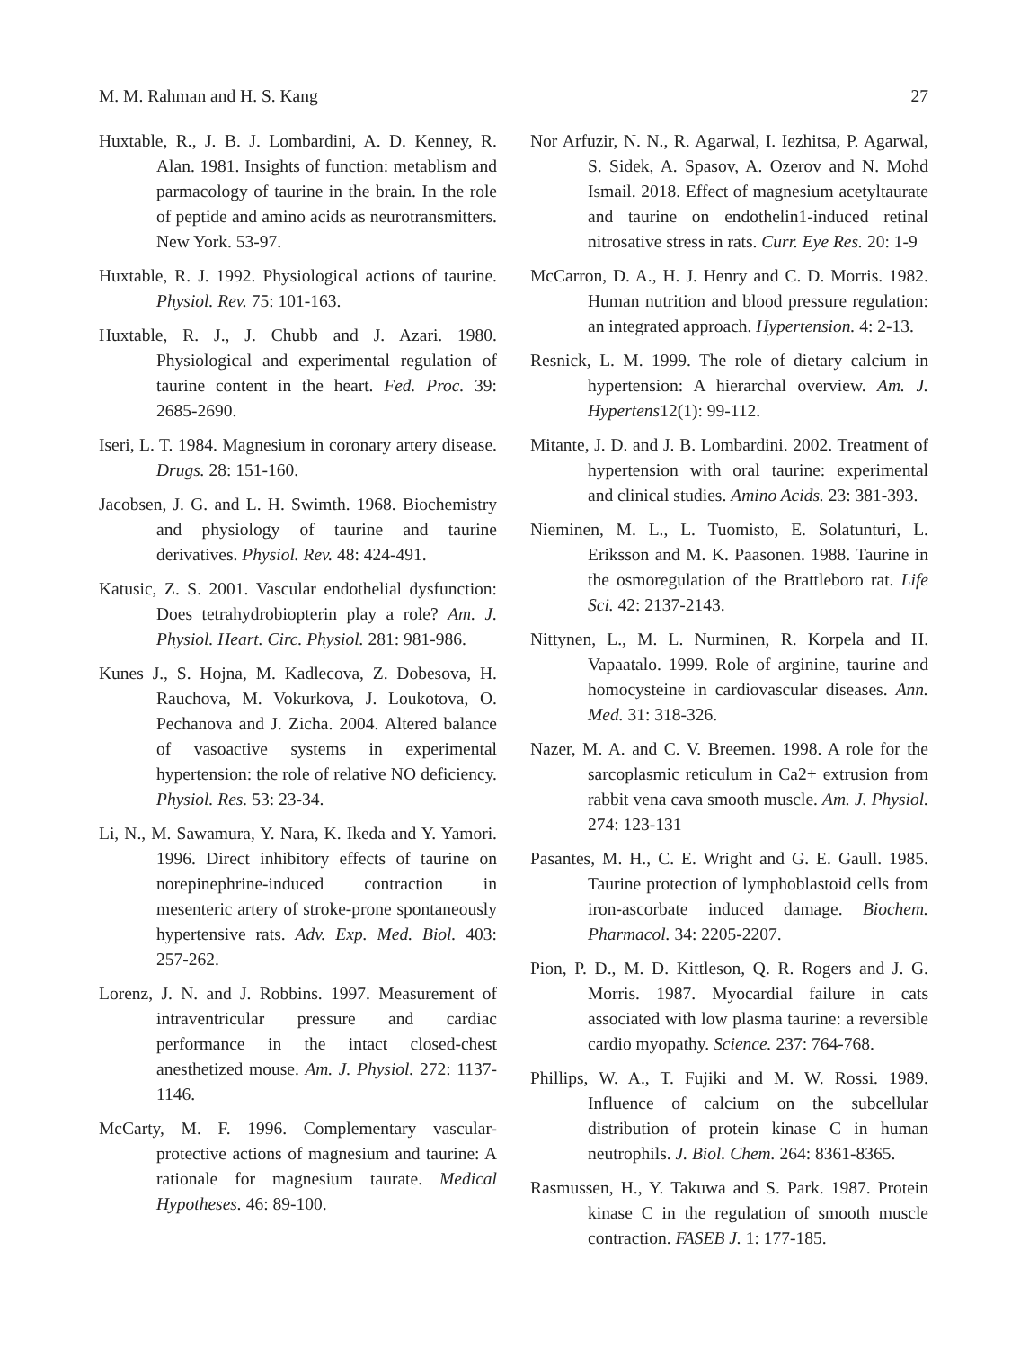M. M. Rahman and H. S. Kang 27
Huxtable, R., J. B. J. Lombardini, A. D. Kenney, R. Alan. 1981. Insights of function: metablism and parmacology of taurine in the brain. In the role of peptide and amino acids as neurotransmitters. New York. 53-97.
Huxtable, R. J. 1992. Physiological actions of taurine. Physiol. Rev. 75: 101-163.
Huxtable, R. J., J. Chubb and J. Azari. 1980. Physiological and experimental regulation of taurine content in the heart. Fed. Proc. 39: 2685-2690.
Iseri, L. T. 1984. Magnesium in coronary artery disease. Drugs. 28: 151-160.
Jacobsen, J. G. and L. H. Swimth. 1968. Biochemistry and physiology of taurine and taurine derivatives. Physiol. Rev. 48: 424-491.
Katusic, Z. S. 2001. Vascular endothelial dysfunction: Does tetrahydrobiopterin play a role? Am. J. Physiol. Heart. Circ. Physiol. 281: 981-986.
Kunes J., S. Hojna, M. Kadlecova, Z. Dobesova, H. Rauchova, M. Vokurkova, J. Loukotova, O. Pechanova and J. Zicha. 2004. Altered balance of vasoactive systems in experimental hypertension: the role of relative NO deficiency. Physiol. Res. 53: 23-34.
Li, N., M. Sawamura, Y. Nara, K. Ikeda and Y. Yamori. 1996. Direct inhibitory effects of taurine on norepinephrine-induced contraction in mesenteric artery of stroke-prone spontaneously hypertensive rats. Adv. Exp. Med. Biol. 403: 257-262.
Lorenz, J. N. and J. Robbins. 1997. Measurement of intraventricular pressure and cardiac performance in the intact closed-chest anesthetized mouse. Am. J. Physiol. 272: 1137-1146.
McCarty, M. F. 1996. Complementary vascular-protective actions of magnesium and taurine: A rationale for magnesium taurate. Medical Hypotheses. 46: 89-100.
Nor Arfuzir, N. N., R. Agarwal, I. Iezhitsa, P. Agarwal, S. Sidek, A. Spasov, A. Ozerov and N. Mohd Ismail. 2018. Effect of magnesium acetyltaurate and taurine on endothelin1-induced retinal nitrosative stress in rats. Curr. Eye Res. 20: 1-9
McCarron, D. A., H. J. Henry and C. D. Morris. 1982. Human nutrition and blood pressure regulation: an integrated approach. Hypertension. 4: 2-13.
Resnick, L. M. 1999. The role of dietary calcium in hypertension: A hierarchal overview. Am. J. Hypertens12(1): 99-112.
Mitante, J. D. and J. B. Lombardini. 2002. Treatment of hypertension with oral taurine: experimental and clinical studies. Amino Acids. 23: 381-393.
Nieminen, M. L., L. Tuomisto, E. Solatunturi, L. Eriksson and M. K. Paasonen. 1988. Taurine in the osmoregulation of the Brattleboro rat. Life Sci. 42: 2137-2143.
Nittynen, L., M. L. Nurminen, R. Korpela and H. Vapaatalo. 1999. Role of arginine, taurine and homocysteine in cardiovascular diseases. Ann. Med. 31: 318-326.
Nazer, M. A. and C. V. Breemen. 1998. A role for the sarcoplasmic reticulum in Ca2+ extrusion from rabbit vena cava smooth muscle. Am. J. Physiol. 274: 123-131
Pasantes, M. H., C. E. Wright and G. E. Gaull. 1985. Taurine protection of lymphoblastoid cells from iron-ascorbate induced damage. Biochem. Pharmacol. 34: 2205-2207.
Pion, P. D., M. D. Kittleson, Q. R. Rogers and J. G. Morris. 1987. Myocardial failure in cats associated with low plasma taurine: a reversible cardio myopathy. Science. 237: 764-768.
Phillips, W. A., T. Fujiki and M. W. Rossi. 1989. Influence of calcium on the subcellular distribution of protein kinase C in human neutrophils. J. Biol. Chem. 264: 8361-8365.
Rasmussen, H., Y. Takuwa and S. Park. 1987. Protein kinase C in the regulation of smooth muscle contraction. FASEB J. 1: 177-185.